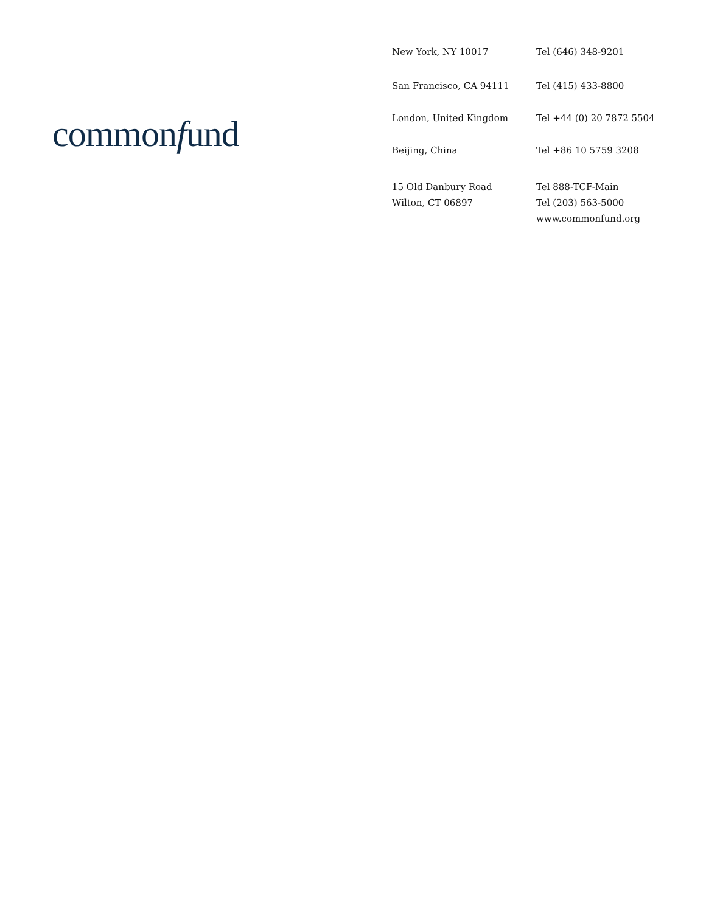commonfund
New York, NY 10017 Tel (646) 348-9201
San Francisco, CA 94111 Tel (415) 433-8800
London, United Kingdom Tel +44 (0) 20 7872 5504
Beijing, China Tel +86 10 5759 3208
15 Old Danbury Road
Wilton, CT 06897
Tel 888-TCF-Main
Tel (203) 563-5000
www.commonfund.org